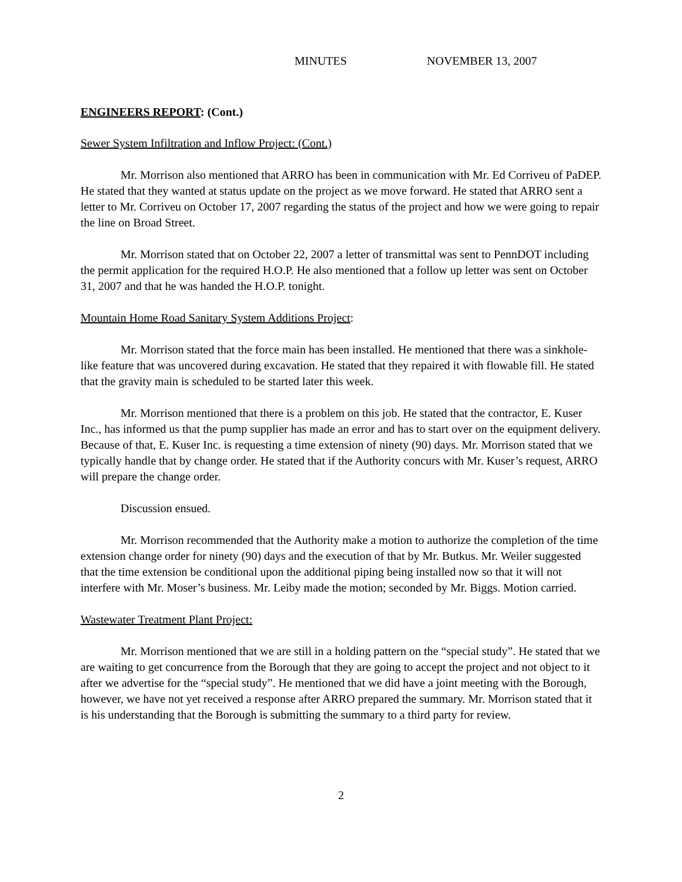MINUTES NOVEMBER 13, 2007
ENGINEERS REPORT: (Cont.)
Sewer System Infiltration and Inflow Project: (Cont.)
Mr. Morrison also mentioned that ARRO has been in communication with Mr. Ed Corriveu of PaDEP. He stated that they wanted at status update on the project as we move forward. He stated that ARRO sent a letter to Mr. Corriveu on October 17, 2007 regarding the status of the project and how we were going to repair the line on Broad Street.
Mr. Morrison stated that on October 22, 2007 a letter of transmittal was sent to PennDOT including the permit application for the required H.O.P. He also mentioned that a follow up letter was sent on October 31, 2007 and that he was handed the H.O.P. tonight.
Mountain Home Road Sanitary System Additions Project:
Mr. Morrison stated that the force main has been installed. He mentioned that there was a sinkhole-like feature that was uncovered during excavation. He stated that they repaired it with flowable fill. He stated that the gravity main is scheduled to be started later this week.
Mr. Morrison mentioned that there is a problem on this job. He stated that the contractor, E. Kuser Inc., has informed us that the pump supplier has made an error and has to start over on the equipment delivery. Because of that, E. Kuser Inc. is requesting a time extension of ninety (90) days. Mr. Morrison stated that we typically handle that by change order. He stated that if the Authority concurs with Mr. Kuser’s request, ARRO will prepare the change order.
Discussion ensued.
Mr. Morrison recommended that the Authority make a motion to authorize the completion of the time extension change order for ninety (90) days and the execution of that by Mr. Butkus. Mr. Weiler suggested that the time extension be conditional upon the additional piping being installed now so that it will not interfere with Mr. Moser’s business. Mr. Leiby made the motion; seconded by Mr. Biggs. Motion carried.
Wastewater Treatment Plant Project:
Mr. Morrison mentioned that we are still in a holding pattern on the “special study”. He stated that we are waiting to get concurrence from the Borough that they are going to accept the project and not object to it after we advertise for the “special study”. He mentioned that we did have a joint meeting with the Borough, however, we have not yet received a response after ARRO prepared the summary. Mr. Morrison stated that it is his understanding that the Borough is submitting the summary to a third party for review.
2